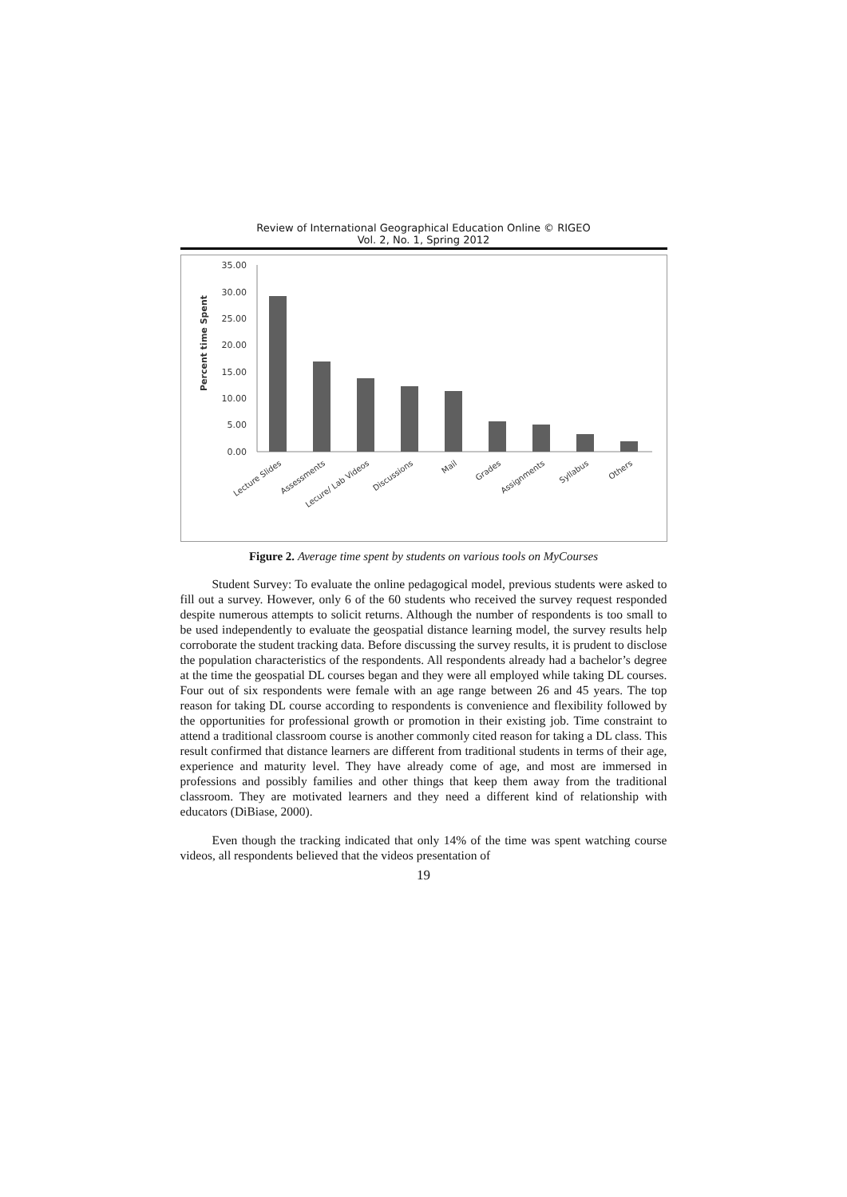Review of International Geographical Education Online © RIGEO
Vol. 2, No. 1, Spring 2012
Percent time Spent
35.00
30.00
25.00
20.00
15.00
10.00
5.00
0.00
Lecture Slides
Assessments
Lecure/ Lab Videos
Discussions
Mail
Grades
Assignments
Syllabus
Others
Figure 2. Average time spent by students on various tools on MyCourses
Student Survey: To evaluate the online pedagogical model, previous students were asked to fill out a survey. However, only 6 of the 60 students who received the survey request responded despite numerous attempts to solicit returns. Although the number of respondents is too small to be used independently to evaluate the geospatial distance learning model, the survey results help corroborate the student tracking data. Before discussing the survey results, it is prudent to disclose the population characteristics of the respondents. All respondents already had a bachelor’s degree at the time the geospatial DL courses began and they were all employed while taking DL courses. Four out of six respondents were female with an age range between 26 and 45 years. The top reason for taking DL course according to respondents is convenience and flexibility followed by the opportunities for professional growth or promotion in their existing job. Time constraint to attend a traditional classroom course is another commonly cited reason for taking a DL class. This result confirmed that distance learners are different from traditional students in terms of their age, experience and maturity level. They have already come of age, and most are immersed in professions and possibly families and other things that keep them away from the traditional classroom. They are motivated learners and they need a different kind of relationship with educators (DiBiase, 2000).
Even though the tracking indicated that only 14% of the time was spent watching course videos, all respondents believed that the videos presentation of
19